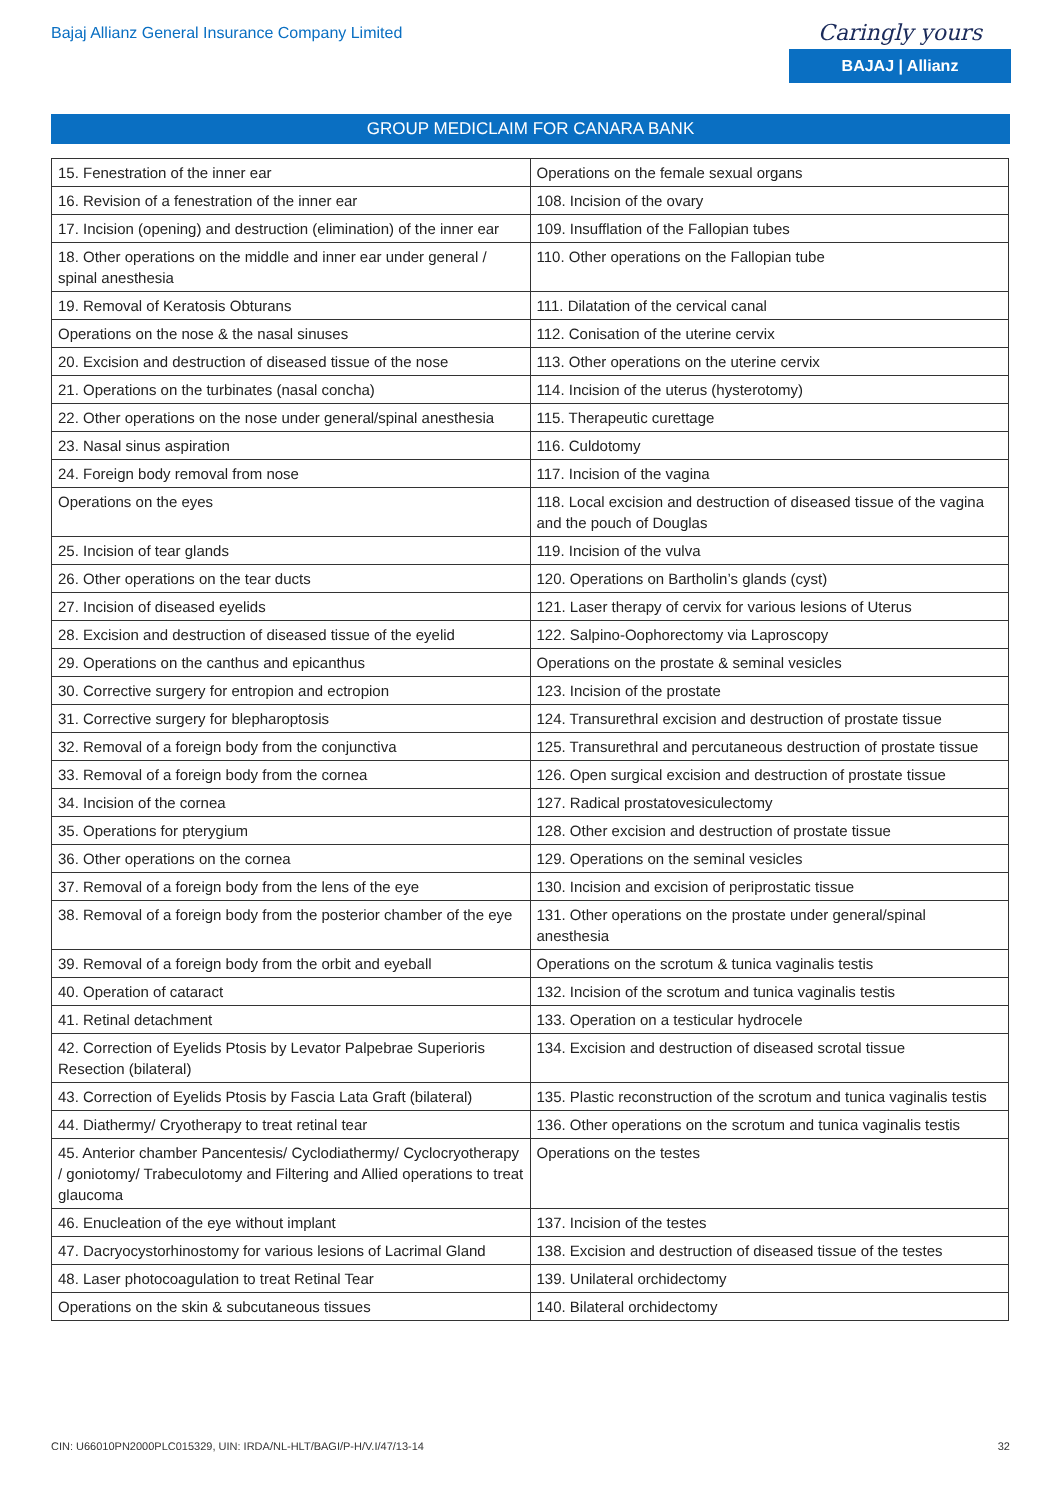Bajaj Allianz General Insurance Company Limited
Caringly yours
BAJAJ | Allianz
GROUP MEDICLAIM FOR CANARA BANK
| 15. Fenestration of the inner ear | Operations on the female sexual organs |
| 16. Revision of a fenestration of the inner ear | 108. Incision of the ovary |
| 17. Incision (opening) and destruction (elimination) of the inner ear | 109. Insufflation of the Fallopian tubes |
| 18. Other operations on the middle and inner ear under general / spinal anesthesia | 110. Other operations on the Fallopian tube |
| 19. Removal of Keratosis Obturans | 111. Dilatation of the cervical canal |
| Operations on the nose & the nasal sinuses | 112. Conisation of the uterine cervix |
| 20. Excision and destruction of diseased tissue of the nose | 113. Other operations on the uterine cervix |
| 21. Operations on the turbinates (nasal concha) | 114. Incision of the uterus (hysterotomy) |
| 22. Other operations on the nose under general/spinal anesthesia | 115. Therapeutic curettage |
| 23. Nasal sinus aspiration | 116. Culdotomy |
| 24. Foreign body removal from nose | 117. Incision of the vagina |
| Operations on the eyes | 118. Local excision and destruction of diseased tissue of the vagina and the pouch of Douglas |
| 25. Incision of tear glands | 119. Incision of the vulva |
| 26. Other operations on the tear ducts | 120. Operations on Bartholin’s glands (cyst) |
| 27. Incision of diseased eyelids | 121. Laser therapy of cervix for various lesions of Uterus |
| 28. Excision and destruction of diseased tissue of the eyelid | 122. Salpino-Oophorectomy via Laproscopy |
| 29. Operations on the canthus and epicanthus | Operations on the prostate & seminal vesicles |
| 30. Corrective surgery for entropion and ectropion | 123. Incision of the prostate |
| 31. Corrective surgery for blepharoptosis | 124. Transurethral excision and destruction of prostate tissue |
| 32. Removal of a foreign body from the conjunctiva | 125. Transurethral and percutaneous destruction of prostate tissue |
| 33. Removal of a foreign body from the cornea | 126. Open surgical excision and destruction of prostate tissue |
| 34. Incision of the cornea | 127. Radical prostatovesiculectomy |
| 35. Operations for pterygium | 128. Other excision and destruction of prostate tissue |
| 36. Other operations on the cornea | 129. Operations on the seminal vesicles |
| 37. Removal of a foreign body from the lens of the eye | 130. Incision and excision of periprostatic tissue |
| 38. Removal of a foreign body from the posterior chamber of the eye | 131. Other operations on the prostate under general/spinal anesthesia |
| 39. Removal of a foreign body from the orbit and eyeball | Operations on the scrotum & tunica vaginalis testis |
| 40. Operation of cataract | 132. Incision of the scrotum and tunica vaginalis testis |
| 41. Retinal detachment | 133. Operation on a testicular hydrocele |
| 42. Correction of Eyelids Ptosis by Levator Palpebrae Superioris Resection (bilateral) | 134. Excision and destruction of diseased scrotal tissue |
| 43. Correction of Eyelids Ptosis by Fascia Lata Graft (bilateral) | 135. Plastic reconstruction of the scrotum and tunica vaginalis testis |
| 44. Diathermy/ Cryotherapy to treat retinal tear | 136. Other operations on the scrotum and tunica vaginalis testis |
| 45. Anterior chamber Pancentesis/ Cyclodiathermy/ Cyclocryotherapy / goniotomy/ Trabeculotomy and Filtering and Allied operations to treat glaucoma | Operations on the testes |
| 46. Enucleation of the eye without implant | 137. Incision of the testes |
| 47. Dacryocystorhinostomy for various lesions of Lacrimal Gland | 138. Excision and destruction of diseased tissue of the testes |
| 48. Laser photocoagulation to treat Retinal Tear | 139. Unilateral orchidectomy |
| Operations on the skin & subcutaneous tissues | 140. Bilateral orchidectomy |
CIN: U66010PN2000PLC015329, UIN: IRDA/NL-HLT/BAGI/P-H/V.I/47/13-14 32